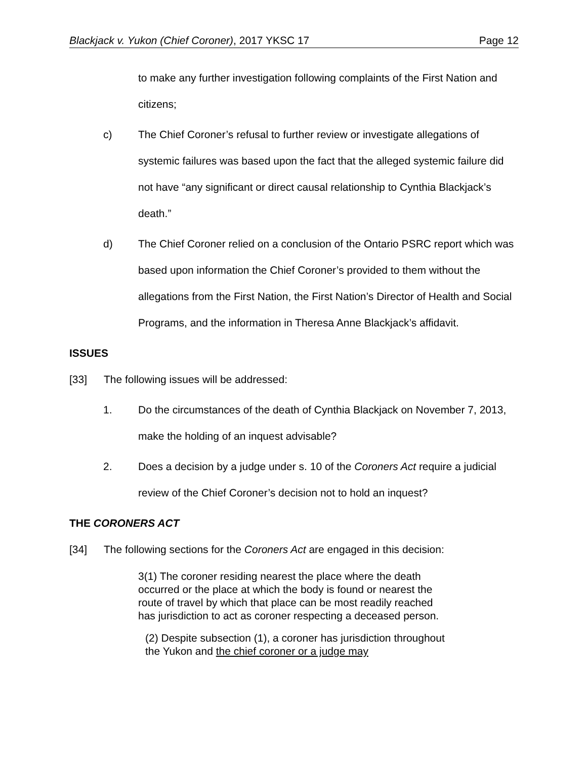Blackjack v. Yukon (Chief Coroner), 2017 YKSC 17 Page 12
to make any further investigation following complaints of the First Nation and citizens;
c) The Chief Coroner’s refusal to further review or investigate allegations of systemic failures was based upon the fact that the alleged systemic failure did not have “any significant or direct causal relationship to Cynthia Blackjack’s death.”
d) The Chief Coroner relied on a conclusion of the Ontario PSRC report which was based upon information the Chief Coroner’s provided to them without the allegations from the First Nation, the First Nation’s Director of Health and Social Programs, and the information in Theresa Anne Blackjack’s affidavit.
ISSUES
[33] The following issues will be addressed:
1. Do the circumstances of the death of Cynthia Blackjack on November 7, 2013, make the holding of an inquest advisable?
2. Does a decision by a judge under s. 10 of the Coroners Act require a judicial review of the Chief Coroner’s decision not to hold an inquest?
THE CORONERS ACT
[34] The following sections for the Coroners Act are engaged in this decision:
3(1) The coroner residing nearest the place where the death occurred or the place at which the body is found or nearest the route of travel by which that place can be most readily reached has jurisdiction to act as coroner respecting a deceased person.
(2) Despite subsection (1), a coroner has jurisdiction throughout the Yukon and the chief coroner or a judge may